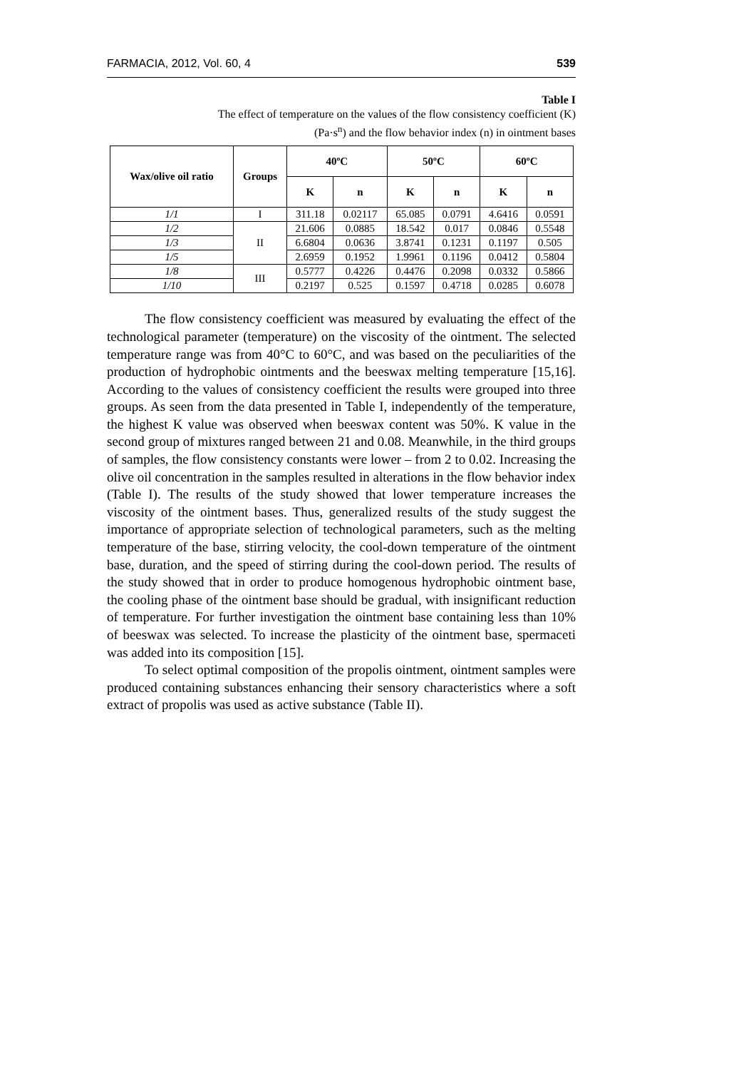FARMACIA, 2012, Vol. 60, 4 539
Table I
The effect of temperature on the values of the flow consistency coefficient (K)
(Pa·s<sup>n</sup>) and the flow behavior index (n) in ointment bases
| Wax/olive oil ratio | Groups | 40ºC | | 50ºC | | 60ºC | |
| --- | --- | --- | --- | --- | --- | --- | --- |
| | | K | n | K | n | K | n |
| 1/1 | I | 311.18 | 0.02117 | 65.085 | 0.0791 | 4.6416 | 0.0591 |
| 1/2 | II | 21.606 | 0.0885 | 18.542 | 0.017 | 0.0846 | 0.5548 |
| 1/3 | | 6.6804 | 0.0636 | 3.8741 | 0.1231 | 0.1197 | 0.505 |
| 1/5 | | 2.6959 | 0.1952 | 1.9961 | 0.1196 | 0.0412 | 0.5804 |
| 1/8 | III | 0.5777 | 0.4226 | 0.4476 | 0.2098 | 0.0332 | 0.5866 |
| 1/10 | | 0.2197 | 0.525 | 0.1597 | 0.4718 | 0.0285 | 0.6078 |
The flow consistency coefficient was measured by evaluating the effect of the technological parameter (temperature) on the viscosity of the ointment. The selected temperature range was from 40°C to 60°C, and was based on the peculiarities of the production of hydrophobic ointments and the beeswax melting temperature [15,16]. According to the values of consistency coefficient the results were grouped into three groups. As seen from the data presented in Table I, independently of the temperature, the highest K value was observed when beeswax content was 50%. K value in the second group of mixtures ranged between 21 and 0.08. Meanwhile, in the third groups of samples, the flow consistency constants were lower – from 2 to 0.02. Increasing the olive oil concentration in the samples resulted in alterations in the flow behavior index (Table I). The results of the study showed that lower temperature increases the viscosity of the ointment bases. Thus, generalized results of the study suggest the importance of appropriate selection of technological parameters, such as the melting temperature of the base, stirring velocity, the cool-down temperature of the ointment base, duration, and the speed of stirring during the cool-down period. The results of the study showed that in order to produce homogenous hydrophobic ointment base, the cooling phase of the ointment base should be gradual, with insignificant reduction of temperature. For further investigation the ointment base containing less than 10% of beeswax was selected. To increase the plasticity of the ointment base, spermaceti was added into its composition [15].
To select optimal composition of the propolis ointment, ointment samples were produced containing substances enhancing their sensory characteristics where a soft extract of propolis was used as active substance (Table II).